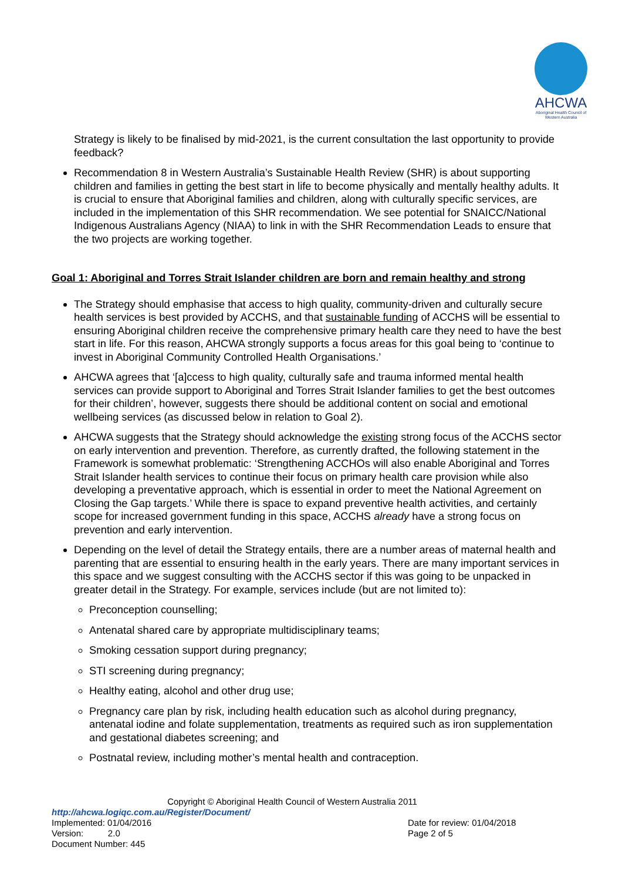AHCWA
Aboriginal Health Council of Western Australia
Strategy is likely to be finalised by mid-2021, is the current consultation the last opportunity to provide feedback?
Recommendation 8 in Western Australia’s Sustainable Health Review (SHR) is about supporting children and families in getting the best start in life to become physically and mentally healthy adults. It is crucial to ensure that Aboriginal families and children, along with culturally specific services, are included in the implementation of this SHR recommendation. We see potential for SNAICC/National Indigenous Australians Agency (NIAA) to link in with the SHR Recommendation Leads to ensure that the two projects are working together.
Goal 1: Aboriginal and Torres Strait Islander children are born and remain healthy and strong
The Strategy should emphasise that access to high quality, community-driven and culturally secure health services is best provided by ACCHS, and that sustainable funding of ACCHS will be essential to ensuring Aboriginal children receive the comprehensive primary health care they need to have the best start in life. For this reason, AHCWA strongly supports a focus areas for this goal being to ‘continue to invest in Aboriginal Community Controlled Health Organisations.’
AHCWA agrees that ‘[a]ccess to high quality, culturally safe and trauma informed mental health services can provide support to Aboriginal and Torres Strait Islander families to get the best outcomes for their children’, however, suggests there should be additional content on social and emotional wellbeing services (as discussed below in relation to Goal 2).
AHCWA suggests that the Strategy should acknowledge the existing strong focus of the ACCHS sector on early intervention and prevention. Therefore, as currently drafted, the following statement in the Framework is somewhat problematic: ‘Strengthening ACCHOs will also enable Aboriginal and Torres Strait Islander health services to continue their focus on primary health care provision while also developing a preventative approach, which is essential in order to meet the National Agreement on Closing the Gap targets.’ While there is space to expand preventive health activities, and certainly scope for increased government funding in this space, ACCHS already have a strong focus on prevention and early intervention.
Depending on the level of detail the Strategy entails, there are a number areas of maternal health and parenting that are essential to ensuring health in the early years. There are many important services in this space and we suggest consulting with the ACCHS sector if this was going to be unpacked in greater detail in the Strategy. For example, services include (but are not limited to):
Preconception counselling;
Antenatal shared care by appropriate multidisciplinary teams;
Smoking cessation support during pregnancy;
STI screening during pregnancy;
Healthy eating, alcohol and other drug use;
Pregnancy care plan by risk, including health education such as alcohol during pregnancy, antenatal iodine and folate supplementation, treatments as required such as iron supplementation and gestational diabetes screening; and
Postnatal review, including mother’s mental health and contraception.
Copyright © Aboriginal Health Council of Western Australia 2011
http://ahcwa.logiqc.com.au/Register/Document/
Implemented: 01/04/2016
Version: 2.0
Document Number: 445
Date for review: 01/04/2018
Page 2 of 5